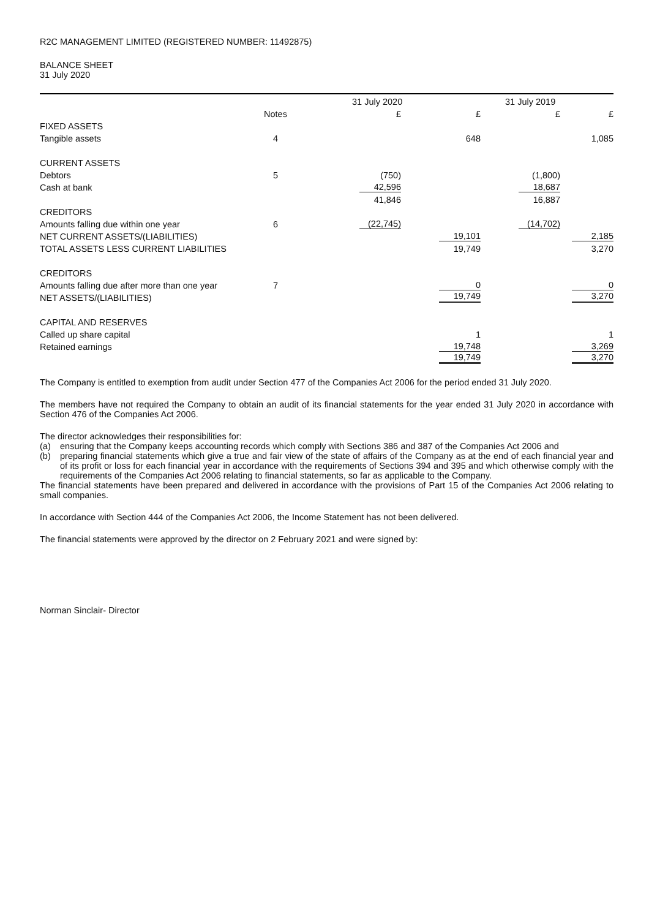R2C MANAGEMENT LIMITED (REGISTERED NUMBER: 11492875)
BALANCE SHEET
31 July 2020
| | | 31 July 2020 | | 31 July 2019 | |
| | Notes | £ | £ | £ | £ |
| FIXED ASSETS | | | | | |
| Tangible assets | 4 | | 648 | | 1,085 |
| CURRENT ASSETS | | | | | |
| Debtors | 5 | (750) | | (1,800) | |
| Cash at bank | | 42,596 | | 18,687 | |
| | | 41,846 | | 16,887 | |
| CREDITORS | | | | | |
| Amounts falling due within one year | 6 | (22,745) | | (14,702) | |
| NET CURRENT ASSETS/(LIABILITIES) | | | 19,101 | | 2,185 |
| TOTAL ASSETS LESS CURRENT LIABILITIES | | | 19,749 | | 3,270 |
| CREDITORS | | | | | |
| Amounts falling due after more than one year | 7 | | 0 | | 0 |
| NET ASSETS/(LIABILITIES) | | | 19,749 | | 3,270 |
| CAPITAL AND RESERVES | | | | | |
| Called up share capital | | | 1 | | 1 |
| Retained earnings | | | 19,748 | | 3,269 |
| | | | 19,749 | | 3,270 |
The Company is entitled to exemption from audit under Section 477 of the Companies Act 2006 for the period ended 31 July 2020.
The members have not required the Company to obtain an audit of its financial statements for the year ended 31 July 2020 in accordance with Section 476 of the Companies Act 2006.
The director acknowledges their responsibilities for:
(a) ensuring that the Company keeps accounting records which comply with Sections 386 and 387 of the Companies Act 2006 and
(b) preparing financial statements which give a true and fair view of the state of affairs of the Company as at the end of each financial year and of its profit or loss for each financial year in accordance with the requirements of Sections 394 and 395 and which otherwise comply with the requirements of the Companies Act 2006 relating to financial statements, so far as applicable to the Company.
The financial statements have been prepared and delivered in accordance with the provisions of Part 15 of the Companies Act 2006 relating to small companies.
In accordance with Section 444 of the Companies Act 2006, the Income Statement has not been delivered.
The financial statements were approved by the director on 2 February 2021 and were signed by:
Norman Sinclair- Director